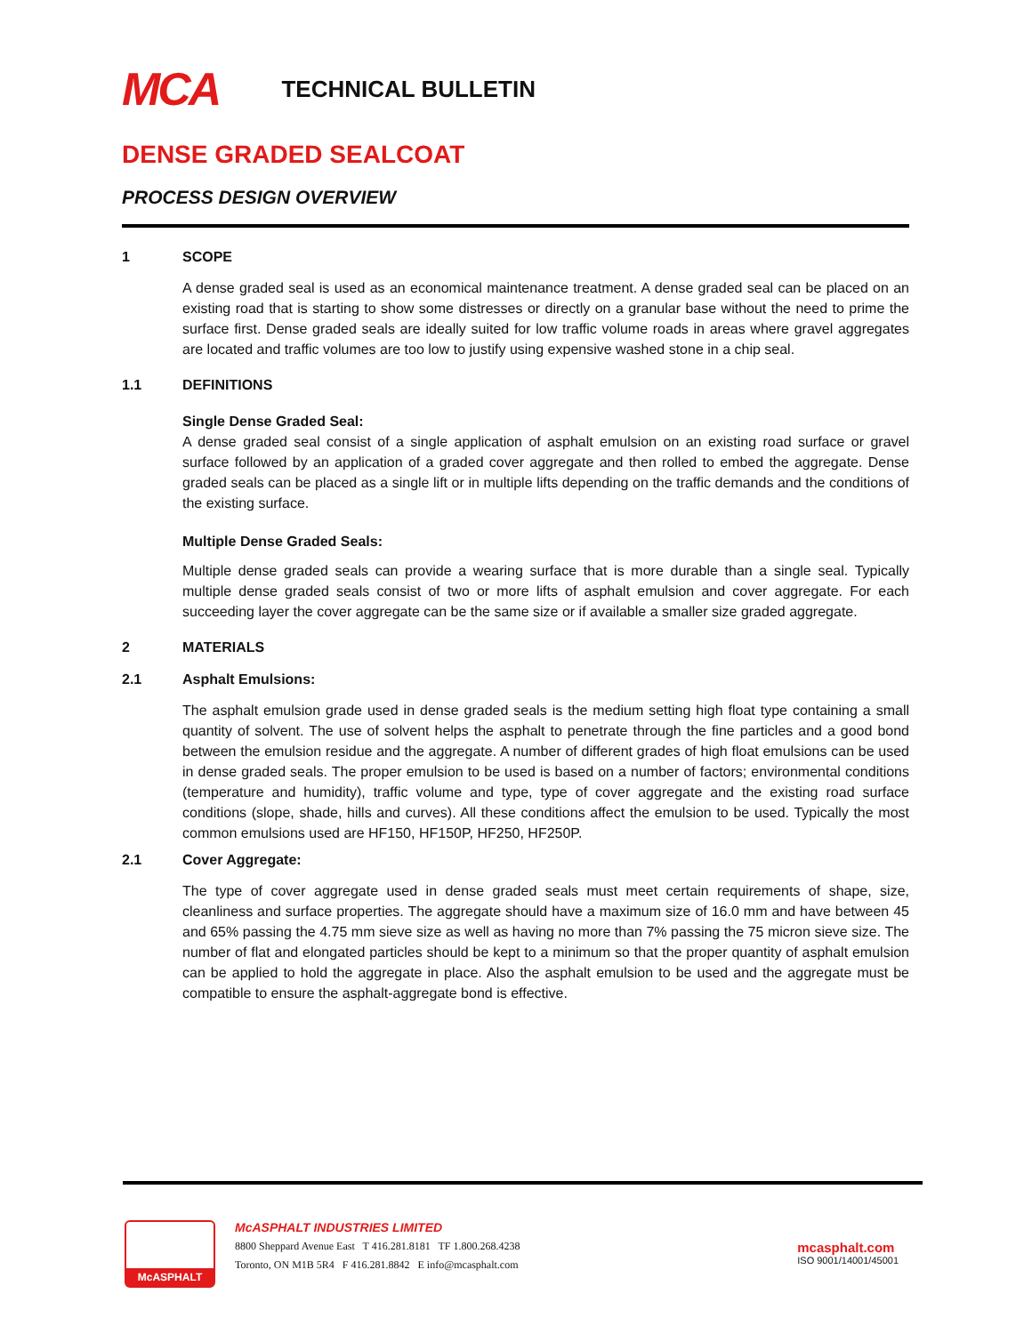MCA TECHNICAL BULLETIN
DENSE GRADED SEALCOAT
PROCESS DESIGN OVERVIEW
1 SCOPE
A dense graded seal is used as an economical maintenance treatment. A dense graded seal can be placed on an existing road that is starting to show some distresses or directly on a granular base without the need to prime the surface first. Dense graded seals are ideally suited for low traffic volume roads in areas where gravel aggregates are located and traffic volumes are too low to justify using expensive washed stone in a chip seal.
1.1 DEFINITIONS
Single Dense Graded Seal:
A dense graded seal consist of a single application of asphalt emulsion on an existing road surface or gravel surface followed by an application of a graded cover aggregate and then rolled to embed the aggregate. Dense graded seals can be placed as a single lift or in multiple lifts depending on the traffic demands and the conditions of the existing surface.
Multiple Dense Graded Seals:
Multiple dense graded seals can provide a wearing surface that is more durable than a single seal. Typically multiple dense graded seals consist of two or more lifts of asphalt emulsion and cover aggregate. For each succeeding layer the cover aggregate can be the same size or if available a smaller size graded aggregate.
2 MATERIALS
2.1 Asphalt Emulsions:
The asphalt emulsion grade used in dense graded seals is the medium setting high float type containing a small quantity of solvent. The use of solvent helps the asphalt to penetrate through the fine particles and a good bond between the emulsion residue and the aggregate. A number of different grades of high float emulsions can be used in dense graded seals. The proper emulsion to be used is based on a number of factors; environmental conditions (temperature and humidity), traffic volume and type, type of cover aggregate and the existing road surface conditions (slope, shade, hills and curves). All these conditions affect the emulsion to be used. Typically the most common emulsions used are HF150, HF150P, HF250, HF250P.
2.1 Cover Aggregate:
The type of cover aggregate used in dense graded seals must meet certain requirements of shape, size, cleanliness and surface properties. The aggregate should have a maximum size of 16.0 mm and have between 45 and 65% passing the 4.75 mm sieve size as well as having no more than 7% passing the 75 micron sieve size. The number of flat and elongated particles should be kept to a minimum so that the proper quantity of asphalt emulsion can be applied to hold the aggregate in place. Also the asphalt emulsion to be used and the aggregate must be compatible to ensure the asphalt-aggregate bond is effective.
McASPHALT
McASPHALT INDUSTRIES LIMITED
8800 Sheppard Avenue East T 416.281.8181 TF 1.800.268.4238
Toronto, ON M1B 5R4 F 416.281.8842 E info@mcasphalt.com
mcasphalt.com
ISO 9001/14001/45001